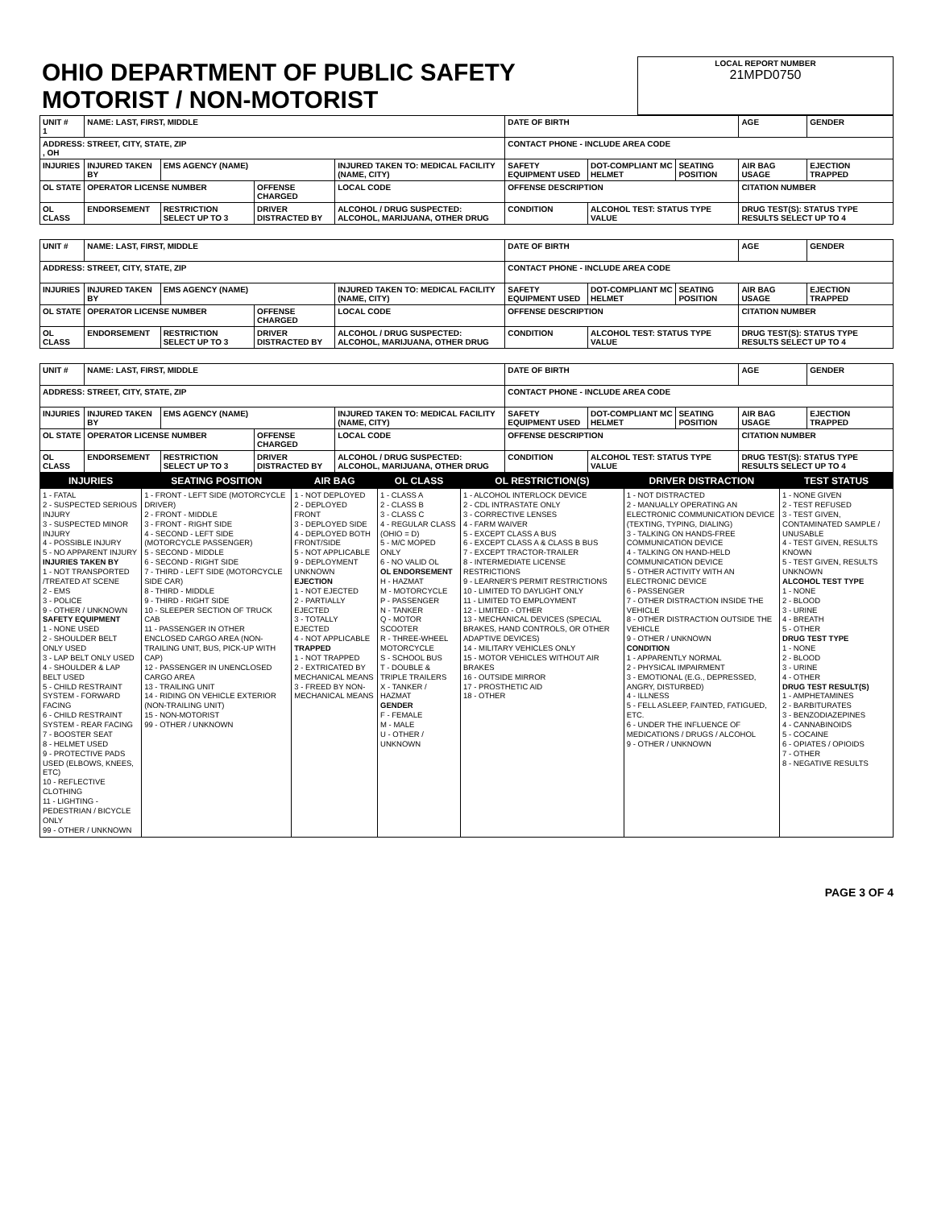| OHIO DEPARTMENT OF PUBLIC SAFETY MOTORIST / NON-MOTORIST | LOCAL REPORT NUMBER 21MPD0750 |
| UNIT # 1 | NAME: LAST, FIRST, MIDDLE | | | | | DATE OF BIRTH | | | AGE | GENDER |
| ADDRESS: STREET, CITY, STATE, ZIP , OH | | | | | | CONTACT PHONE - INCLUDE AREA CODE | | | | |
| INJURIES | INJURED TAKEN BY | EMS AGENCY (NAME) | | INJURED TAKEN TO: MEDICAL FACILITY (NAME, CITY) | | SAFETY EQUIPMENT USED | DOT-COMPLIANT MC HELMET | SEATING POSITION | AIR BAG USAGE | EJECTION TRAPPED |
| OL STATE | OPERATOR LICENSE NUMBER | | OFFENSE CHARGED | | LOCAL CODE | OFFENSE DESCRIPTION | | | CITATION NUMBER | |
| OL CLASS | ENDORSEMENT | RESTRICTION SELECT UP TO 3 | DRIVER DISTRACTED BY | ALCOHOL / DRUG SUSPECTED: ALCOHOL, MARIJUANA, OTHER DRUG | | CONDITION | ALCOHOL TEST: STATUS TYPE VALUE | | DRUG TEST(S): STATUS TYPE RESULTS SELECT UP TO 4 | |
| UNIT # | NAME: LAST, FIRST, MIDDLE | | | | | DATE OF BIRTH | | | AGE | GENDER |
| ADDRESS: STREET, CITY, STATE, ZIP | | | | | | CONTACT PHONE - INCLUDE AREA CODE | | | | |
| INJURIES | INJURED TAKEN BY | EMS AGENCY (NAME) | | INJURED TAKEN TO: MEDICAL FACILITY (NAME, CITY) | | SAFETY EQUIPMENT USED | DOT-COMPLIANT MC HELMET | SEATING POSITION | AIR BAG USAGE | EJECTION TRAPPED |
| OL STATE | OPERATOR LICENSE NUMBER | | OFFENSE CHARGED | | LOCAL CODE | OFFENSE DESCRIPTION | | | CITATION NUMBER | |
| OL CLASS | ENDORSEMENT | RESTRICTION SELECT UP TO 3 | DRIVER DISTRACTED BY | ALCOHOL / DRUG SUSPECTED: ALCOHOL, MARIJUANA, OTHER DRUG | | CONDITION | ALCOHOL TEST: STATUS TYPE VALUE | | DRUG TEST(S): STATUS TYPE RESULTS SELECT UP TO 4 | |
| UNIT # | NAME: LAST, FIRST, MIDDLE | | | | | DATE OF BIRTH | | | AGE | GENDER |
| ADDRESS: STREET, CITY, STATE, ZIP | | | | | | CONTACT PHONE - INCLUDE AREA CODE | | | | |
| INJURIES | INJURED TAKEN BY | EMS AGENCY (NAME) | | INJURED TAKEN TO: MEDICAL FACILITY (NAME, CITY) | | SAFETY EQUIPMENT USED | DOT-COMPLIANT MC HELMET | SEATING POSITION | AIR BAG USAGE | EJECTION TRAPPED |
| OL STATE | OPERATOR LICENSE NUMBER | | OFFENSE CHARGED | | LOCAL CODE | OFFENSE DESCRIPTION | | | CITATION NUMBER | |
| OL CLASS | ENDORSEMENT | RESTRICTION SELECT UP TO 3 | DRIVER DISTRACTED BY | ALCOHOL / DRUG SUSPECTED: ALCOHOL, MARIJUANA, OTHER DRUG | | CONDITION | ALCOHOL TEST: STATUS TYPE VALUE | | DRUG TEST(S): STATUS TYPE RESULTS SELECT UP TO 4 | |
| INJURIES | SEATING POSITION | AIR BAG | OL CLASS | OL RESTRICTION(S) | DRIVER DISTRACTION | TEST STATUS |
| --- | --- | --- | --- | --- | --- | --- |
| 1 - FATAL 2 - SUSPECTED SERIOUS INJURY 3 - SUSPECTED MINOR INJURY 4 - POSSIBLE INJURY 5 - NO APPARENT INJURY INJURIES TAKEN BY 1 - NOT TRANSPORTED /TREATED AT SCENE 2 - EMS 3 - POLICE 9 - OTHER / UNKNOWN SAFETY EQUIPMENT 1 - NONE USED 2 - SHOULDER BELT ONLY USED 3 - LAP BELT ONLY USED 4 - SHOULDER & LAP BELT USED 5 - CHILD RESTRAINT SYSTEM - FORWARD FACING 6 - CHILD RESTRAINT SYSTEM - REAR FACING 7 - BOOSTER SEAT 8 - HELMET USED 9 - PROTECTIVE PADS USED (ELBOWS, KNEES, ETC) 10 - REFLECTIVE CLOTHING 11 - LIGHTING - PEDESTRIAN / BICYCLE ONLY 99 - OTHER / UNKNOWN | 1 - FRONT - LEFT SIDE (MOTORCYCLE DRIVER) 2 - FRONT - MIDDLE 3 - FRONT - RIGHT SIDE 4 - SECOND - LEFT SIDE (MOTORCYCLE PASSENGER) 5 - SECOND - MIDDLE 6 - SECOND - RIGHT SIDE 7 - THIRD - LEFT SIDE (MOTORCYCLE SIDE CAR) 8 - THIRD - MIDDLE 9 - THIRD - RIGHT SIDE 10 - SLEEPER SECTION OF TRUCK CAB 11 - PASSENGER IN OTHER ENCLOSED CARGO AREA (NON-TRAILING UNIT, BUS, PICK-UP WITH CAP) 12 - PASSENGER IN UNENCLOSED CARGO AREA 13 - TRAILING UNIT 14 - RIDING ON VEHICLE EXTERIOR (NON-TRAILING UNIT) 15 - NON-MOTORIST 99 - OTHER / UNKNOWN | 1 - NOT DEPLOYED 2 - DEPLOYED FRONT 3 - DEPLOYED SIDE 4 - DEPLOYED BOTH FRONT/SIDE 5 - NOT APPLICABLE 9 - DEPLOYMENT UNKNOWN EJECTION 1 - NOT EJECTED 2 - PARTIALLY EJECTED 3 - TOTALLY EJECTED 4 - NOT APPLICABLE TRAPPED 1 - NOT TRAPPED 2 - EXTRICATED BY MECHANICAL MEANS 3 - FREED BY NON-MECHANICAL MEANS | 1 - CLASS A 2 - CLASS B 3 - CLASS C 4 - REGULAR CLASS (OHIO = D) 5 - M/C MOPED ONLY 6 - NO VALID OL OL ENDORSEMENT H - HAZMAT M - MOTORCYCLE P - PASSENGER N - TANKER Q - MOTOR SCOOTER R - THREE-WHEEL MOTORCYCLE S - SCHOOL BUS T - DOUBLE & TRIPLE TRAILERS X - TANKER / HAZMAT GENDER F - FEMALE M - MALE U - OTHER / UNKNOWN | 1 - ALCOHOL INTERLOCK DEVICE 2 - CDL INTRASTATE ONLY 3 - CORRECTIVE LENSES 4 - FARM WAIVER 5 - EXCEPT CLASS A BUS 6 - EXCEPT CLASS A & CLASS B BUS 7 - EXCEPT TRACTOR-TRAILER 8 - INTERMEDIATE LICENSE RESTRICTIONS 9 - LEARNER'S PERMIT RESTRICTIONS 10 - LIMITED TO DAYLIGHT ONLY 11 - LIMITED TO EMPLOYMENT 12 - LIMITED - OTHER 13 - MECHANICAL DEVICES (SPECIAL BRAKES, HAND CONTROLS, OR OTHER ADAPTIVE DEVICES) 14 - MILITARY VEHICLES ONLY 15 - MOTOR VEHICLES WITHOUT AIR BRAKES 16 - OUTSIDE MIRROR 17 - PROSTHETIC AID 18 - OTHER | 1 - NOT DISTRACTED 2 - MANUALLY OPERATING AN ELECTRONIC COMMUNICATION DEVICE (TEXTING, TYPING, DIALING) 3 - TALKING ON HANDS-FREE COMMUNICATION DEVICE 4 - TALKING ON HAND-HELD COMMUNICATION DEVICE 5 - OTHER ACTIVITY WITH AN ELECTRONIC DEVICE 6 - PASSENGER 7 - OTHER DISTRACTION INSIDE THE VEHICLE 8 - OTHER DISTRACTION OUTSIDE THE VEHICLE 9 - OTHER / UNKNOWN CONDITION 1 - APPARENTLY NORMAL 2 - PHYSICAL IMPAIRMENT 3 - EMOTIONAL (E.G., DEPRESSED, ANGRY, DISTURBED) 4 - ILLNESS 5 - FELL ASLEEP, FAINTED, FATIGUED, ETC. 6 - UNDER THE INFLUENCE OF MEDICATIONS / DRUGS / ALCOHOL 9 - OTHER / UNKNOWN | 1 - NONE GIVEN 2 - TEST REFUSED 3 - TEST GIVEN, CONTAMINATED SAMPLE / UNUSABLE 4 - TEST GIVEN, RESULTS KNOWN 5 - TEST GIVEN, RESULTS UNKNOWN ALCOHOL TEST TYPE 1 - NONE 2 - BLOOD 3 - URINE 4 - BREATH 5 - OTHER DRUG TEST TYPE 1 - NONE 2 - BLOOD 3 - URINE 4 - OTHER DRUG TEST RESULT(S) 1 - AMPHETAMINES 2 - BARBITURATES 3 - BENZODIAZEPINES 4 - CANNABINOIDS 5 - COCAINE 6 - OPIATES / OPIOIDS 7 - OTHER 8 - NEGATIVE RESULTS |
PAGE 3 OF 4